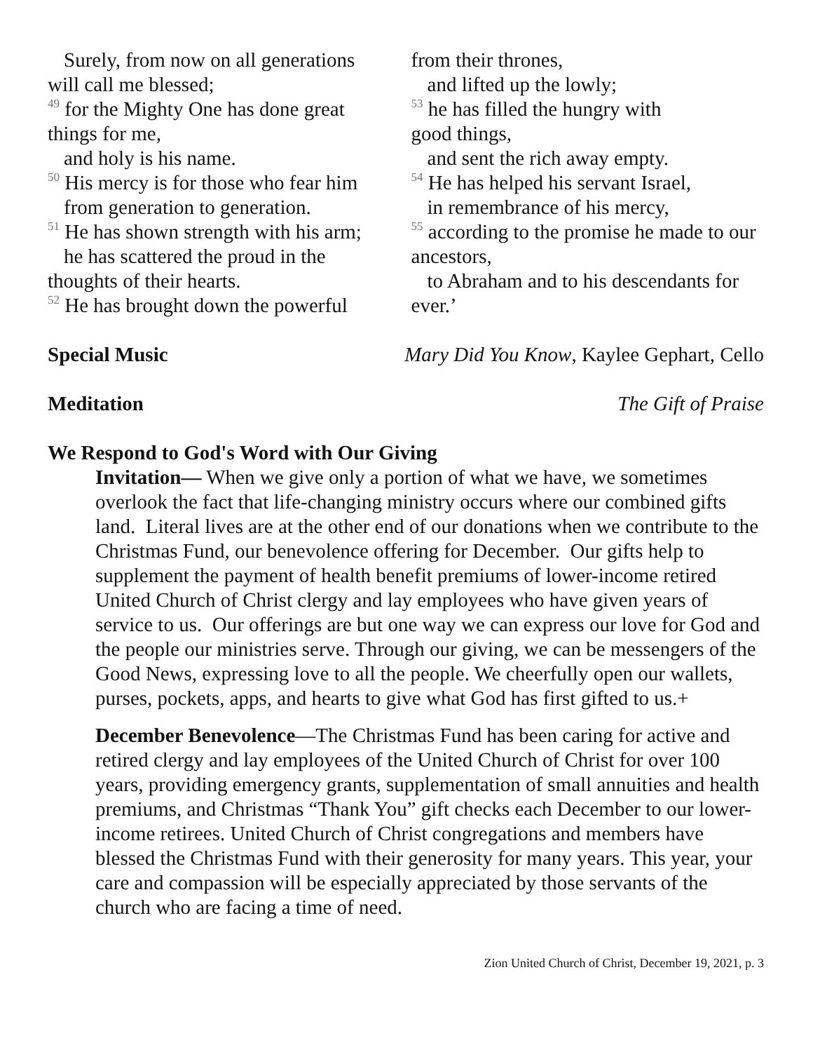Surely, from now on all generations
will call me blessed;
<sup>49</sup> for the Mighty One has done great things for me,
and holy is his name.
<sup>50</sup> His mercy is for those who fear him
from generation to generation.
<sup>51</sup> He has shown strength with his arm;
he has scattered the proud in the
thoughts of their hearts.
<sup>52</sup> He has brought down the powerful
from their thrones,
and lifted up the lowly;
<sup>53</sup> he has filled the hungry with
good things,
and sent the rich away empty.
<sup>54</sup> He has helped his servant Israel,
in remembrance of his mercy,
<sup>55</sup> according to the promise he made to our ancestors,
to Abraham and to his descendants for
ever.’
Special Music Mary Did You Know, Kaylee Gephart, Cello
Meditation The Gift of Praise
We Respond to God's Word with Our Giving
Invitation— When we give only a portion of what we have, we sometimes overlook the fact that life-changing ministry occurs where our combined gifts land. Literal lives are at the other end of our donations when we contribute to the Christmas Fund, our benevolence offering for December. Our gifts help to supplement the payment of health benefit premiums of lower-income retired United Church of Christ clergy and lay employees who have given years of service to us. Our offerings are but one way we can express our love for God and the people our ministries serve. Through our giving, we can be messengers of the Good News, expressing love to all the people. We cheerfully open our wallets, purses, pockets, apps, and hearts to give what God has first gifted to us.+
December Benevolence—The Christmas Fund has been caring for active and retired clergy and lay employees of the United Church of Christ for over 100 years, providing emergency grants, supplementation of small annuities and health premiums, and Christmas “Thank You” gift checks each December to our lower-income retirees. United Church of Christ congregations and members have blessed the Christmas Fund with their generosity for many years. This year, your care and compassion will be especially appreciated by those servants of the church who are facing a time of need.
Zion United Church of Christ, December 19, 2021, p. 3